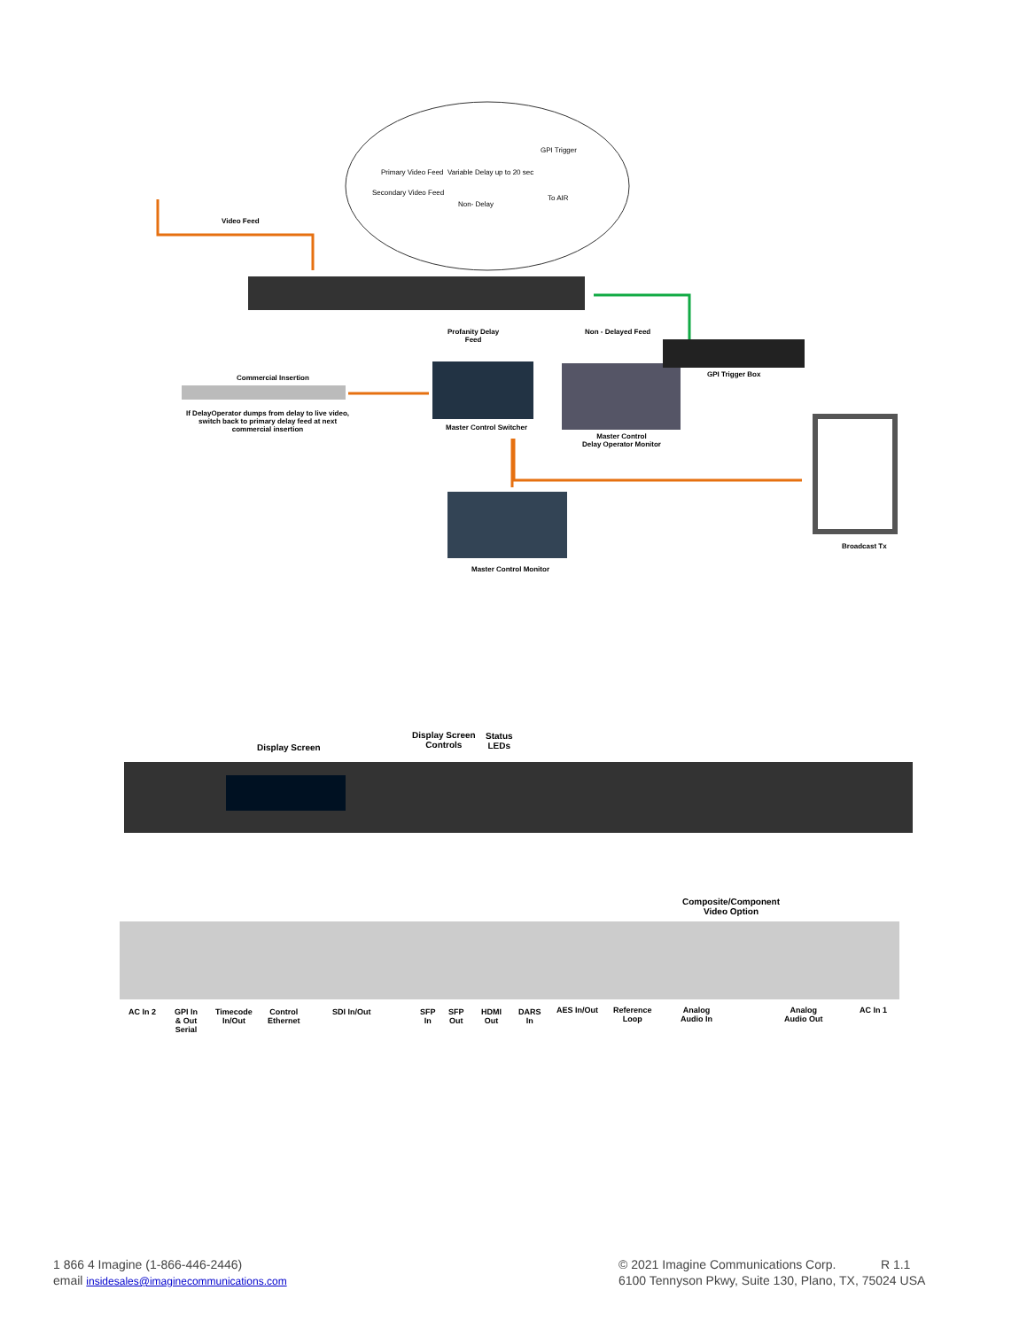GPI Trigger
Primary Video Feed Variable Delay up to 20 sec
Secondary Video Feed
Non- Delay
To AIR
Video Feed
Profanity Delay
Feed
Non - Delayed Feed
Commercial Insertion
If DelayOperator dumps from delay to live video,
switch back to primary delay feed at next
commercial insertion
GPI Trigger Box
Master Control Switcher
Master Control
Delay Operator Monitor
Broadcast Tx
Master Control Monitor
Display Screen
Display Screen
Controls
Status
LEDs
Composite/Component
Video Option
AC In 2
GPI In
& Out
Serial
Timecode
In/Out
Control
Ethernet
SDI In/Out
SFP
In
SFP
Out
HDMI
Out
DARS
In
AES In/Out
Reference
Loop
Analog
Audio In
Analog
Audio Out
AC In 1
1 866 4 Imagine (1-866-446-2446)
email insidesales@imaginecommunications.com
© 2021 Imagine Communications Corp. R 1.1
6100 Tennyson Pkwy, Suite 130, Plano, TX, 75024 USA